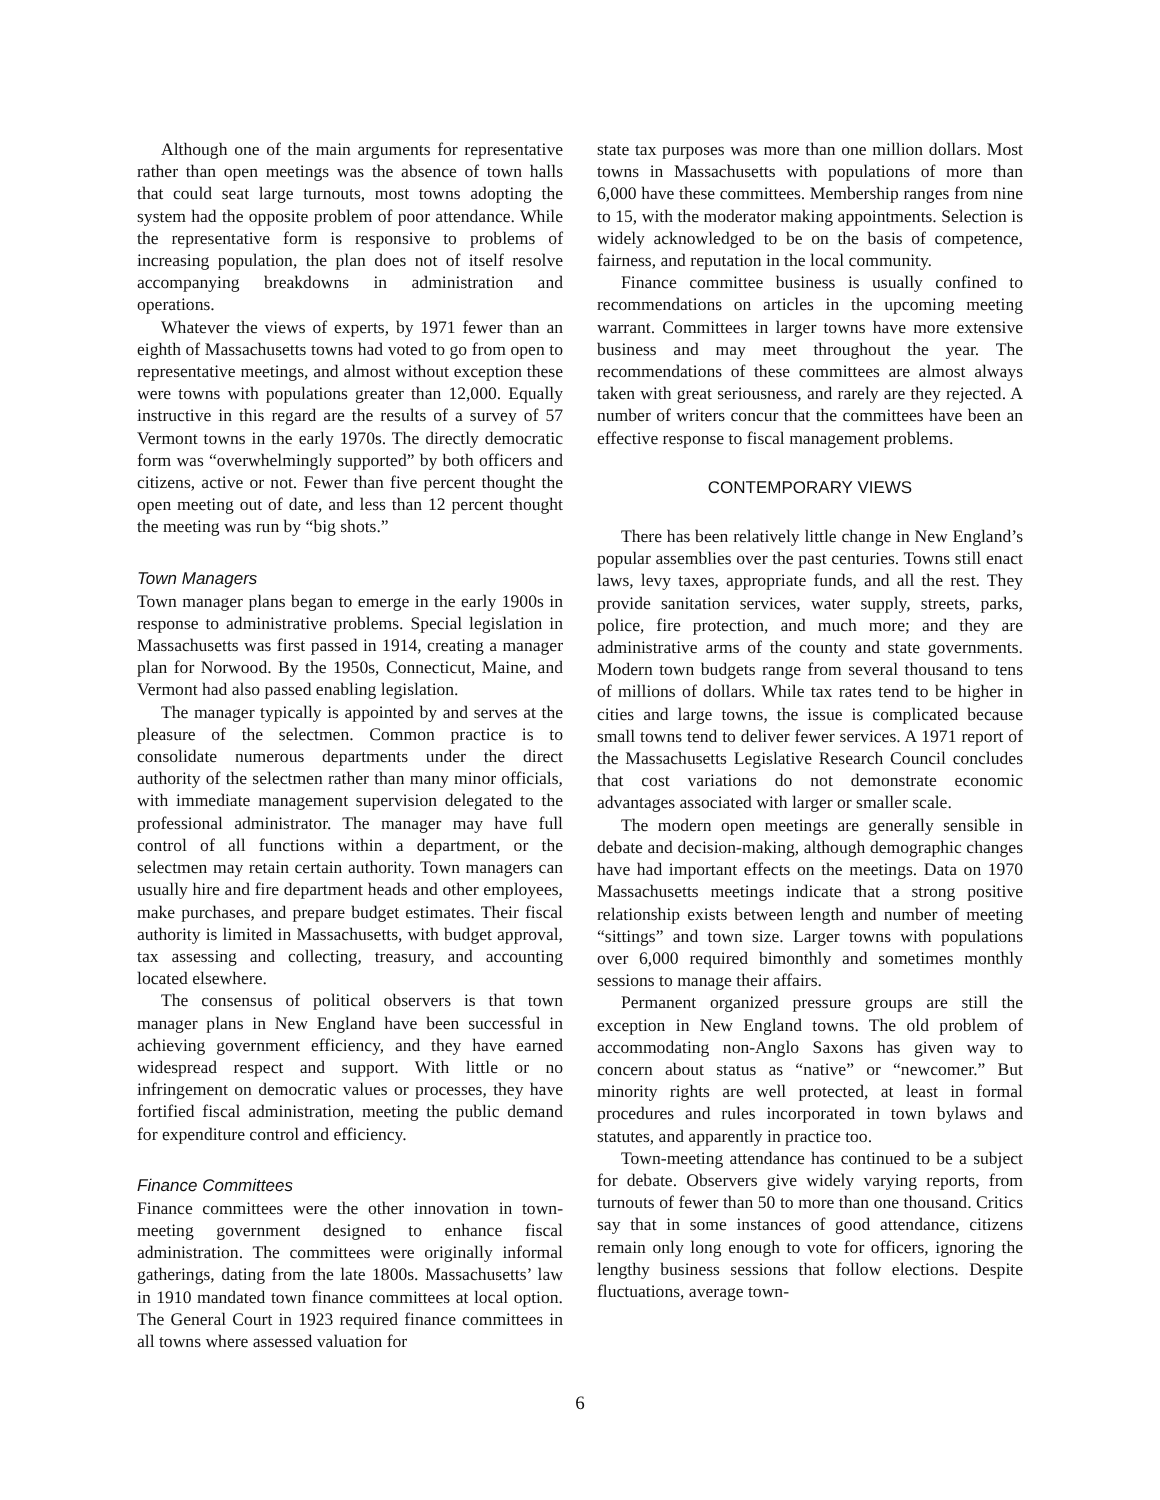Although one of the main arguments for representative rather than open meetings was the absence of town halls that could seat large turnouts, most towns adopting the system had the opposite problem of poor attendance. While the representative form is responsive to problems of increasing population, the plan does not of itself resolve accompanying breakdowns in administration and operations.
Whatever the views of experts, by 1971 fewer than an eighth of Massachusetts towns had voted to go from open to representative meetings, and almost without exception these were towns with populations greater than 12,000. Equally instructive in this regard are the results of a survey of 57 Vermont towns in the early 1970s. The directly democratic form was “overwhelmingly supported” by both officers and citizens, active or not. Fewer than five percent thought the open meeting out of date, and less than 12 percent thought the meeting was run by “big shots.”
Town Managers
Town manager plans began to emerge in the early 1900s in response to administrative problems. Special legislation in Massachusetts was first passed in 1914, creating a manager plan for Norwood. By the 1950s, Connecticut, Maine, and Vermont had also passed enabling legislation.
The manager typically is appointed by and serves at the pleasure of the selectmen. Common practice is to consolidate numerous departments under the direct authority of the selectmen rather than many minor officials, with immediate management supervision delegated to the professional administrator. The manager may have full control of all functions within a department, or the selectmen may retain certain authority. Town managers can usually hire and fire department heads and other employees, make purchases, and prepare budget estimates. Their fiscal authority is limited in Massachusetts, with budget approval, tax assessing and collecting, treasury, and accounting located elsewhere.
The consensus of political observers is that town manager plans in New England have been successful in achieving government efficiency, and they have earned widespread respect and support. With little or no infringement on democratic values or processes, they have fortified fiscal administration, meeting the public demand for expenditure control and efficiency.
Finance Committees
Finance committees were the other innovation in town-meeting government designed to enhance fiscal administration. The committees were originally informal gatherings, dating from the late 1800s. Massachusetts’ law in 1910 mandated town finance committees at local option. The General Court in 1923 required finance committees in all towns where assessed valuation for
state tax purposes was more than one million dollars. Most towns in Massachusetts with populations of more than 6,000 have these committees. Membership ranges from nine to 15, with the moderator making appointments. Selection is widely acknowledged to be on the basis of competence, fairness, and reputation in the local community.
Finance committee business is usually confined to recommendations on articles in the upcoming meeting warrant. Committees in larger towns have more extensive business and may meet throughout the year. The recommendations of these committees are almost always taken with great seriousness, and rarely are they rejected. A number of writers concur that the committees have been an effective response to fiscal management problems.
CONTEMPORARY VIEWS
There has been relatively little change in New England’s popular assemblies over the past centuries. Towns still enact laws, levy taxes, appropriate funds, and all the rest. They provide sanitation services, water supply, streets, parks, police, fire protection, and much more; and they are administrative arms of the county and state governments. Modern town budgets range from several thousand to tens of millions of dollars. While tax rates tend to be higher in cities and large towns, the issue is complicated because small towns tend to deliver fewer services. A 1971 report of the Massachusetts Legislative Research Council concludes that cost variations do not demonstrate economic advantages associated with larger or smaller scale.
The modern open meetings are generally sensible in debate and decision-making, although demographic changes have had important effects on the meetings. Data on 1970 Massachusetts meetings indicate that a strong positive relationship exists between length and number of meeting “sittings” and town size. Larger towns with populations over 6,000 required bimonthly and sometimes monthly sessions to manage their affairs.
Permanent organized pressure groups are still the exception in New England towns. The old problem of accommodating non-Anglo Saxons has given way to concern about status as “native” or “newcomer.” But minority rights are well protected, at least in formal procedures and rules incorporated in town bylaws and statutes, and apparently in practice too.
Town-meeting attendance has continued to be a subject for debate. Observers give widely varying reports, from turnouts of fewer than 50 to more than one thousand. Critics say that in some instances of good attendance, citizens remain only long enough to vote for officers, ignoring the lengthy business sessions that follow elections. Despite fluctuations, average town-
6